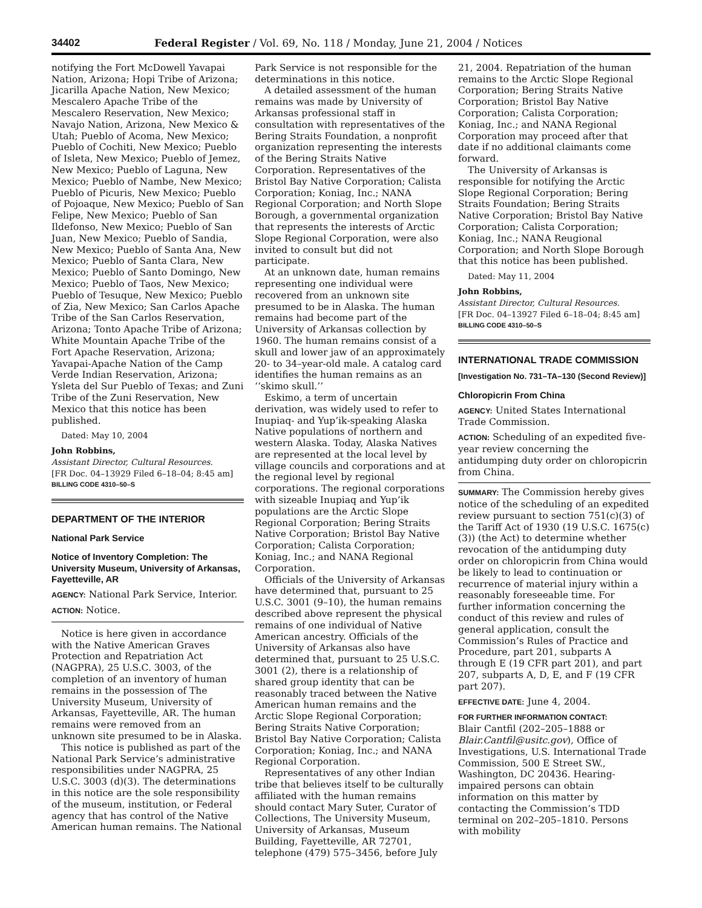34402 Federal Register / Vol. 69, No. 118 / Monday, June 21, 2004 / Notices
notifying the Fort McDowell Yavapai Nation, Arizona; Hopi Tribe of Arizona; Jicarilla Apache Nation, New Mexico; Mescalero Apache Tribe of the Mescalero Reservation, New Mexico; Navajo Nation, Arizona, New Mexico & Utah; Pueblo of Acoma, New Mexico; Pueblo of Cochiti, New Mexico; Pueblo of Isleta, New Mexico; Pueblo of Jemez, New Mexico; Pueblo of Laguna, New Mexico; Pueblo of Nambe, New Mexico; Pueblo of Picuris, New Mexico; Pueblo of Pojoaque, New Mexico; Pueblo of San Felipe, New Mexico; Pueblo of San Ildefonso, New Mexico; Pueblo of San Juan, New Mexico; Pueblo of Sandia, New Mexico; Pueblo of Santa Ana, New Mexico; Pueblo of Santa Clara, New Mexico; Pueblo of Santo Domingo, New Mexico; Pueblo of Taos, New Mexico; Pueblo of Tesuque, New Mexico; Pueblo of Zia, New Mexico; San Carlos Apache Tribe of the San Carlos Reservation, Arizona; Tonto Apache Tribe of Arizona; White Mountain Apache Tribe of the Fort Apache Reservation, Arizona; Yavapai-Apache Nation of the Camp Verde Indian Reservation, Arizona; Ysleta del Sur Pueblo of Texas; and Zuni Tribe of the Zuni Reservation, New Mexico that this notice has been published.
Dated: May 10, 2004
John Robbins,
Assistant Director, Cultural Resources.
[FR Doc. 04–13929 Filed 6–18–04; 8:45 am]
BILLING CODE 4310–50–S
DEPARTMENT OF THE INTERIOR
National Park Service
Notice of Inventory Completion: The University Museum, University of Arkansas, Fayetteville, AR
AGENCY: National Park Service, Interior.
ACTION: Notice.
Notice is here given in accordance with the Native American Graves Protection and Repatriation Act (NAGPRA), 25 U.S.C. 3003, of the completion of an inventory of human remains in the possession of The University Museum, University of Arkansas, Fayetteville, AR. The human remains were removed from an unknown site presumed to be in Alaska.
This notice is published as part of the National Park Service’s administrative responsibilities under NAGPRA, 25 U.S.C. 3003 (d)(3). The determinations in this notice are the sole responsibility of the museum, institution, or Federal agency that has control of the Native American human remains. The National
Park Service is not responsible for the determinations in this notice.
A detailed assessment of the human remains was made by University of Arkansas professional staff in consultation with representatives of the Bering Straits Foundation, a nonprofit organization representing the interests of the Bering Straits Native Corporation. Representatives of the Bristol Bay Native Corporation; Calista Corporation; Koniag, Inc.; NANA Regional Corporation; and North Slope Borough, a governmental organization that represents the interests of Arctic Slope Regional Corporation, were also invited to consult but did not participate.
At an unknown date, human remains representing one individual were recovered from an unknown site presumed to be in Alaska. The human remains had become part of the University of Arkansas collection by 1960. The human remains consist of a skull and lower jaw of an approximately 20- to 34–year-old male. A catalog card identifies the human remains as an ‘‘skimo skull.’’
Eskimo, a term of uncertain derivation, was widely used to refer to Inupiaq- and Yup’ik-speaking Alaska Native populations of northern and western Alaska. Today, Alaska Natives are represented at the local level by village councils and corporations and at the regional level by regional corporations. The regional corporations with sizeable Inupiaq and Yup’ik populations are the Arctic Slope Regional Corporation; Bering Straits Native Corporation; Bristol Bay Native Corporation; Calista Corporation; Koniag, Inc.; and NANA Regional Corporation.
Officials of the University of Arkansas have determined that, pursuant to 25 U.S.C. 3001 (9–10), the human remains described above represent the physical remains of one individual of Native American ancestry. Officials of the University of Arkansas also have determined that, pursuant to 25 U.S.C. 3001 (2), there is a relationship of shared group identity that can be reasonably traced between the Native American human remains and the Arctic Slope Regional Corporation; Bering Straits Native Corporation; Bristol Bay Native Corporation; Calista Corporation; Koniag, Inc.; and NANA Regional Corporation.
Representatives of any other Indian tribe that believes itself to be culturally affiliated with the human remains should contact Mary Suter, Curator of Collections, The University Museum, University of Arkansas, Museum Building, Fayetteville, AR 72701, telephone (479) 575–3456, before July
21, 2004. Repatriation of the human remains to the Arctic Slope Regional Corporation; Bering Straits Native Corporation; Bristol Bay Native Corporation; Calista Corporation; Koniag, Inc.; and NANA Regional Corporation may proceed after that date if no additional claimants come forward.
The University of Arkansas is responsible for notifying the Arctic Slope Regional Corporation; Bering Straits Foundation; Bering Straits Native Corporation; Bristol Bay Native Corporation; Calista Corporation; Koniag, Inc.; NANA Reugional Corporation; and North Slope Borough that this notice has been published.
Dated: May 11, 2004
John Robbins,
Assistant Director, Cultural Resources.
[FR Doc. 04–13927 Filed 6–18–04; 8:45 am]
BILLING CODE 4310–50–S
INTERNATIONAL TRADE COMMISSION
[Investigation No. 731–TA–130 (Second Review)]
Chloropicrin From China
AGENCY: United States International Trade Commission.
ACTION: Scheduling of an expedited five-year review concerning the antidumping duty order on chloropicrin from China.
SUMMARY: The Commission hereby gives notice of the scheduling of an expedited review pursuant to section 751(c)(3) of the Tariff Act of 1930 (19 U.S.C. 1675(c)(3)) (the Act) to determine whether revocation of the antidumping duty order on chloropicrin from China would be likely to lead to continuation or recurrence of material injury within a reasonably foreseeable time. For further information concerning the conduct of this review and rules of general application, consult the Commission’s Rules of Practice and Procedure, part 201, subparts A through E (19 CFR part 201), and part 207, subparts A, D, E, and F (19 CFR part 207).
EFFECTIVE DATE: June 4, 2004.
FOR FURTHER INFORMATION CONTACT:
Blair Cantfil (202–205–1888 or Blair.Cantfil@usitc.gov), Office of Investigations, U.S. International Trade Commission, 500 E Street SW., Washington, DC 20436. Hearing-impaired persons can obtain information on this matter by contacting the Commission’s TDD terminal on 202–205–1810. Persons with mobility